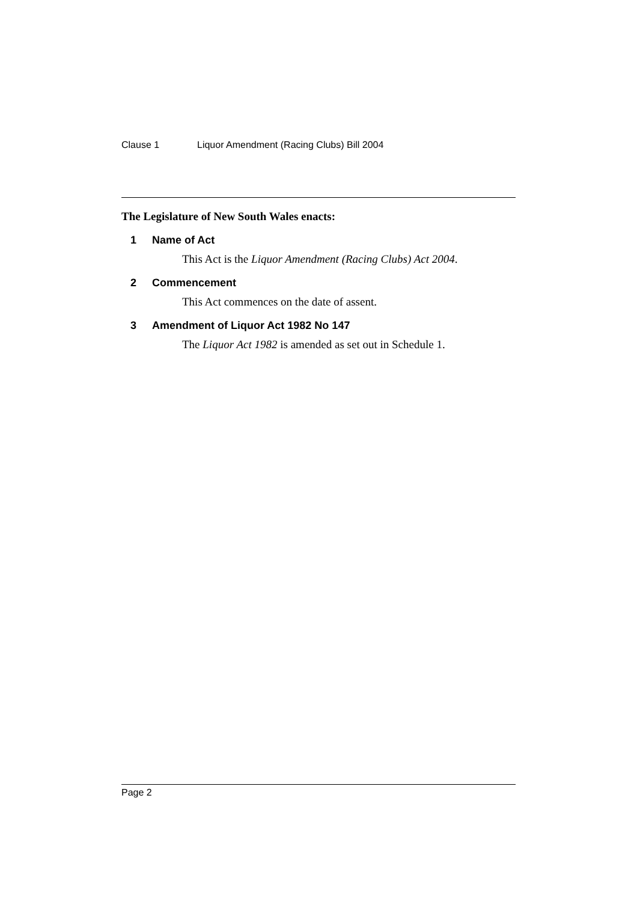Clause 1 Liquor Amendment (Racing Clubs) Bill 2004
The Legislature of New South Wales enacts:
1 Name of Act
This Act is the Liquor Amendment (Racing Clubs) Act 2004.
2 Commencement
This Act commences on the date of assent.
3 Amendment of Liquor Act 1982 No 147
The Liquor Act 1982 is amended as set out in Schedule 1.
Page 2